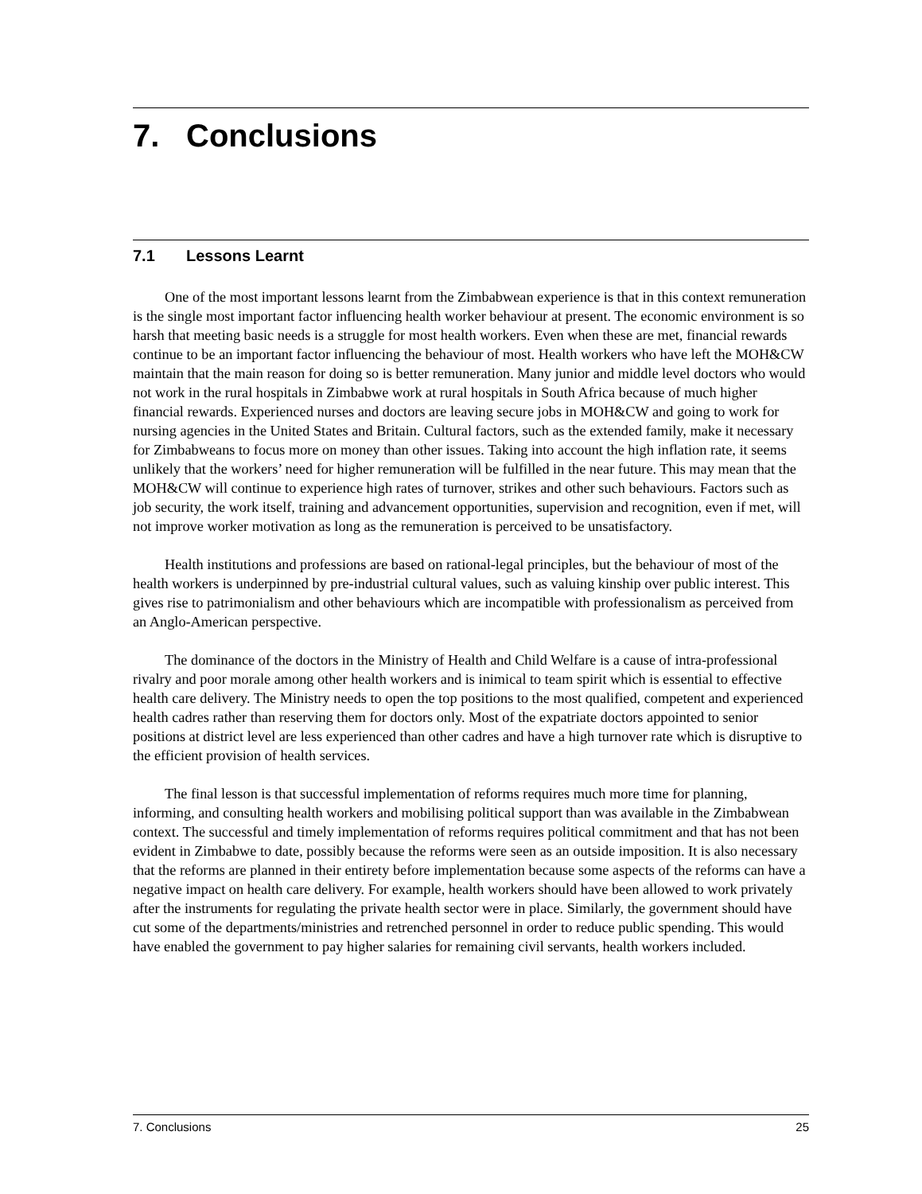7. Conclusions
7.1 Lessons Learnt
One of the most important lessons learnt from the Zimbabwean experience is that in this context remuneration is the single most important factor influencing health worker behaviour at present. The economic environment is so harsh that meeting basic needs is a struggle for most health workers. Even when these are met, financial rewards continue to be an important factor influencing the behaviour of most. Health workers who have left the MOH&CW maintain that the main reason for doing so is better remuneration. Many junior and middle level doctors who would not work in the rural hospitals in Zimbabwe work at rural hospitals in South Africa because of much higher financial rewards. Experienced nurses and doctors are leaving secure jobs in MOH&CW and going to work for nursing agencies in the United States and Britain. Cultural factors, such as the extended family, make it necessary for Zimbabweans to focus more on money than other issues. Taking into account the high inflation rate, it seems unlikely that the workers’ need for higher remuneration will be fulfilled in the near future. This may mean that the MOH&CW will continue to experience high rates of turnover, strikes and other such behaviours. Factors such as job security, the work itself, training and advancement opportunities, supervision and recognition, even if met, will not improve worker motivation as long as the remuneration is perceived to be unsatisfactory.
Health institutions and professions are based on rational-legal principles, but the behaviour of most of the health workers is underpinned by pre-industrial cultural values, such as valuing kinship over public interest. This gives rise to patrimonialism and other behaviours which are incompatible with professionalism as perceived from an Anglo-American perspective.
The dominance of the doctors in the Ministry of Health and Child Welfare is a cause of intra-professional rivalry and poor morale among other health workers and is inimical to team spirit which is essential to effective health care delivery. The Ministry needs to open the top positions to the most qualified, competent and experienced health cadres rather than reserving them for doctors only. Most of the expatriate doctors appointed to senior positions at district level are less experienced than other cadres and have a high turnover rate which is disruptive to the efficient provision of health services.
The final lesson is that successful implementation of reforms requires much more time for planning, informing, and consulting health workers and mobilising political support than was available in the Zimbabwean context. The successful and timely implementation of reforms requires political commitment and that has not been evident in Zimbabwe to date, possibly because the reforms were seen as an outside imposition. It is also necessary that the reforms are planned in their entirety before implementation because some aspects of the reforms can have a negative impact on health care delivery. For example, health workers should have been allowed to work privately after the instruments for regulating the private health sector were in place. Similarly, the government should have cut some of the departments/ministries and retrenched personnel in order to reduce public spending. This would have enabled the government to pay higher salaries for remaining civil servants, health workers included.
7. Conclusions 25